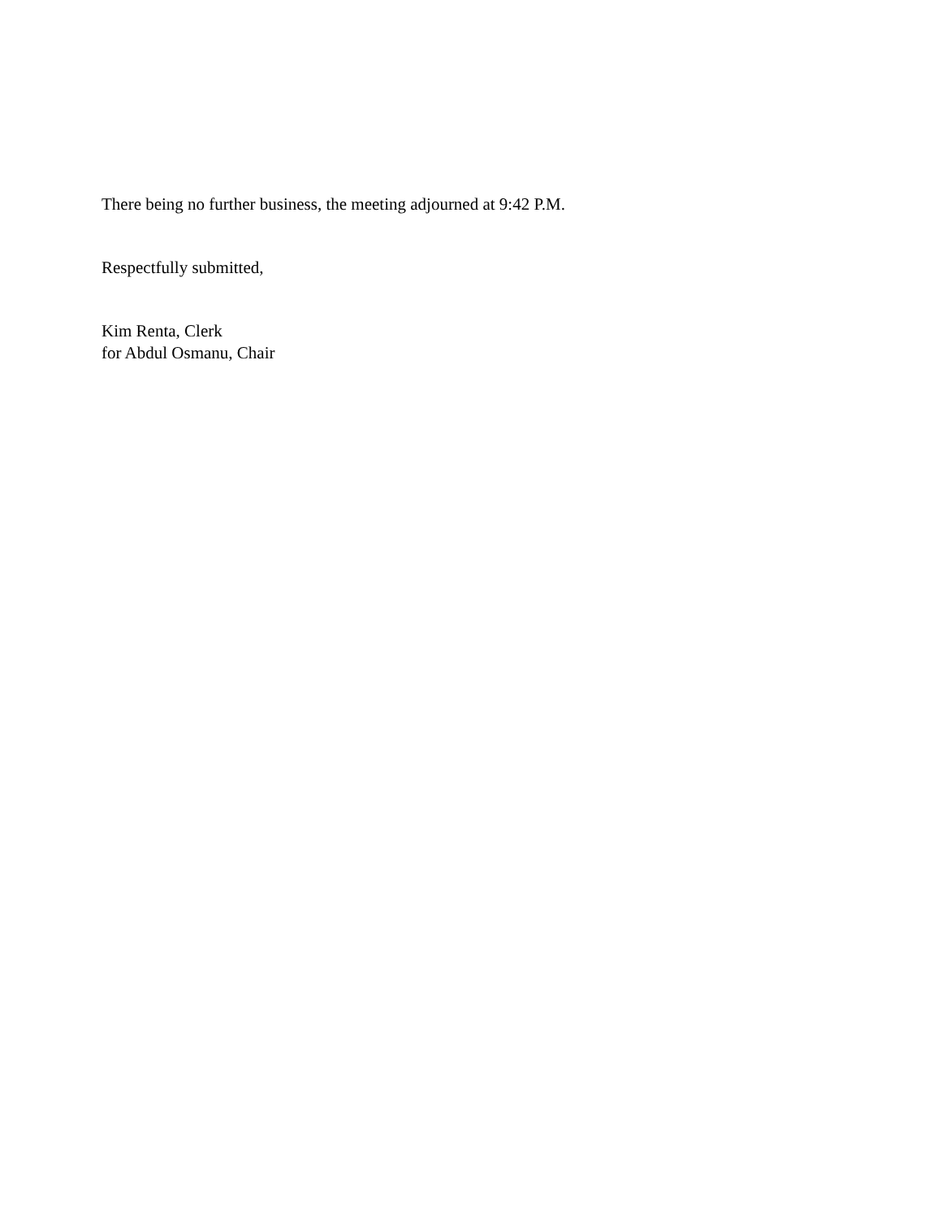There being no further business, the meeting adjourned at 9:42 P.M.
Respectfully submitted,
Kim Renta, Clerk
for Abdul Osmanu, Chair